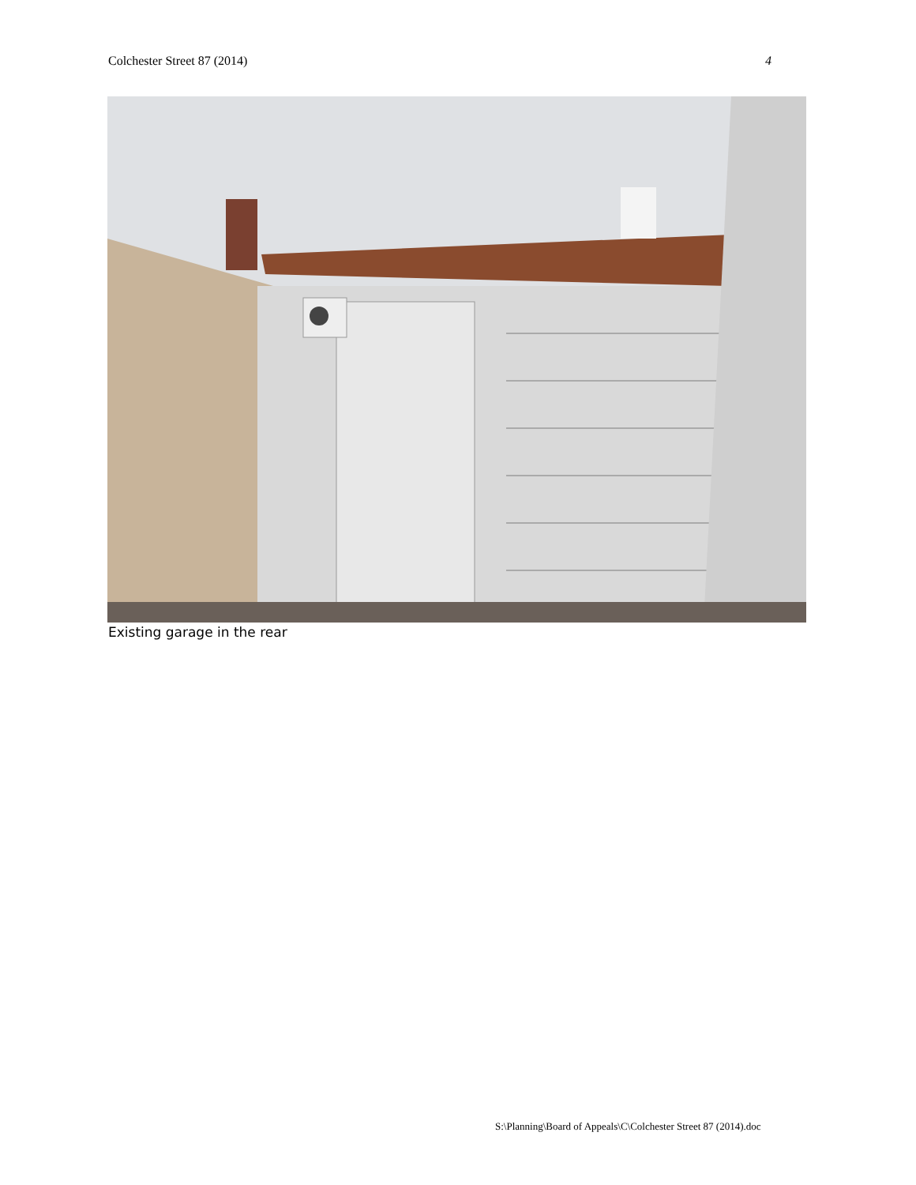Colchester Street 87 (2014) 4
Existing garage in the rear
S:\Planning\Board of Appeals\C\Colchester Street 87 (2014).doc